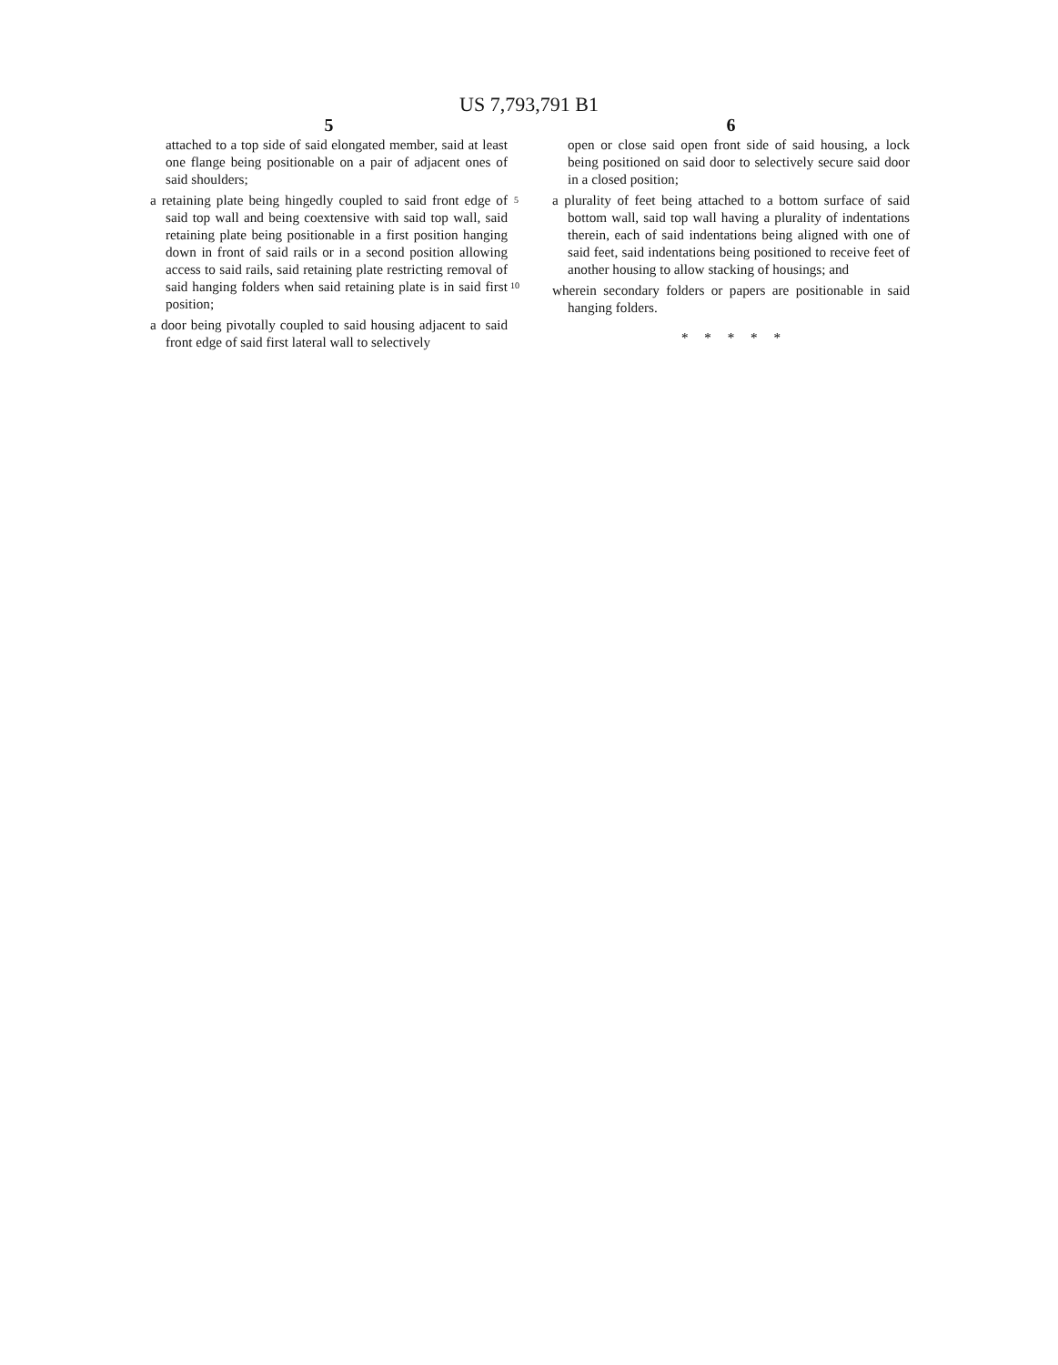US 7,793,791 B1
5
attached to a top side of said elongated member, said at least one flange being positionable on a pair of adjacent ones of said shoulders;
a retaining plate being hingedly coupled to said front edge of said top wall and being coextensive with said top wall, said retaining plate being positionable in a first position hanging down in front of said rails or in a second position allowing access to said rails, said retaining plate restricting removal of said hanging folders when said retaining plate is in said first position;
a door being pivotally coupled to said housing adjacent to said front edge of said first lateral wall to selectively
5
10
6
open or close said open front side of said housing, a lock being positioned on said door to selectively secure said door in a closed position;
a plurality of feet being attached to a bottom surface of said bottom wall, said top wall having a plurality of indentations therein, each of said indentations being aligned with one of said feet, said indentations being positioned to receive feet of another housing to allow stacking of housings; and
wherein secondary folders or papers are positionable in said hanging folders.
* * * * *